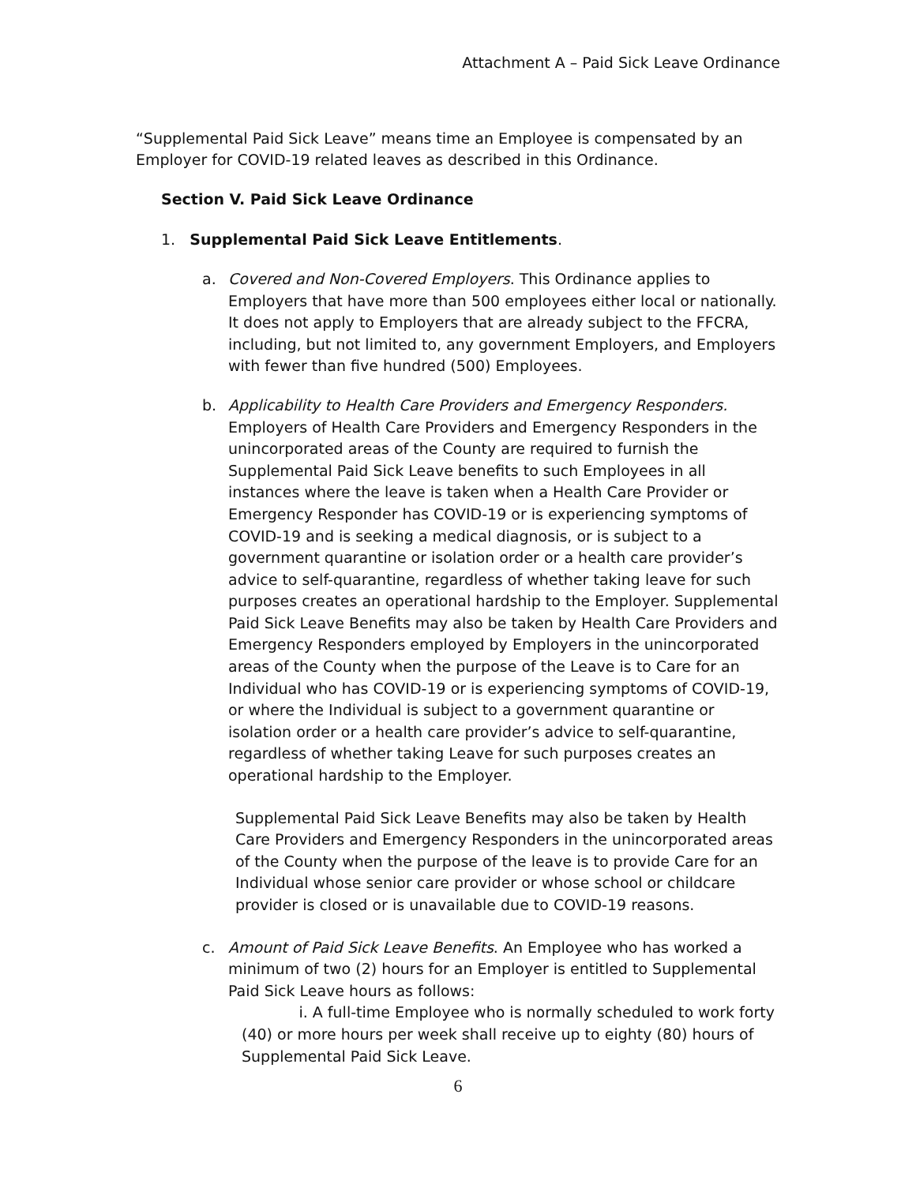Attachment A – Paid Sick Leave Ordinance
“Supplemental Paid Sick Leave” means time an Employee is compensated by an Employer for COVID-19 related leaves as described in this Ordinance.
Section V. Paid Sick Leave Ordinance
1. Supplemental Paid Sick Leave Entitlements.
a. Covered and Non-Covered Employers. This Ordinance applies to Employers that have more than 500 employees either local or nationally. It does not apply to Employers that are already subject to the FFCRA, including, but not limited to, any government Employers, and Employers with fewer than five hundred (500) Employees.
b. Applicability to Health Care Providers and Emergency Responders. Employers of Health Care Providers and Emergency Responders in the unincorporated areas of the County are required to furnish the Supplemental Paid Sick Leave benefits to such Employees in all instances where the leave is taken when a Health Care Provider or Emergency Responder has COVID-19 or is experiencing symptoms of COVID-19 and is seeking a medical diagnosis, or is subject to a government quarantine or isolation order or a health care provider’s advice to self-quarantine, regardless of whether taking leave for such purposes creates an operational hardship to the Employer. Supplemental Paid Sick Leave Benefits may also be taken by Health Care Providers and Emergency Responders employed by Employers in the unincorporated areas of the County when the purpose of the Leave is to Care for an Individual who has COVID-19 or is experiencing symptoms of COVID-19, or where the Individual is subject to a government quarantine or isolation order or a health care provider’s advice to self-quarantine, regardless of whether taking Leave for such purposes creates an operational hardship to the Employer.
Supplemental Paid Sick Leave Benefits may also be taken by Health Care Providers and Emergency Responders in the unincorporated areas of the County when the purpose of the leave is to provide Care for an Individual whose senior care provider or whose school or childcare provider is closed or is unavailable due to COVID-19 reasons.
c. Amount of Paid Sick Leave Benefits. An Employee who has worked a minimum of two (2) hours for an Employer is entitled to Supplemental Paid Sick Leave hours as follows:
i. A full-time Employee who is normally scheduled to work forty (40) or more hours per week shall receive up to eighty (80) hours of Supplemental Paid Sick Leave.
6